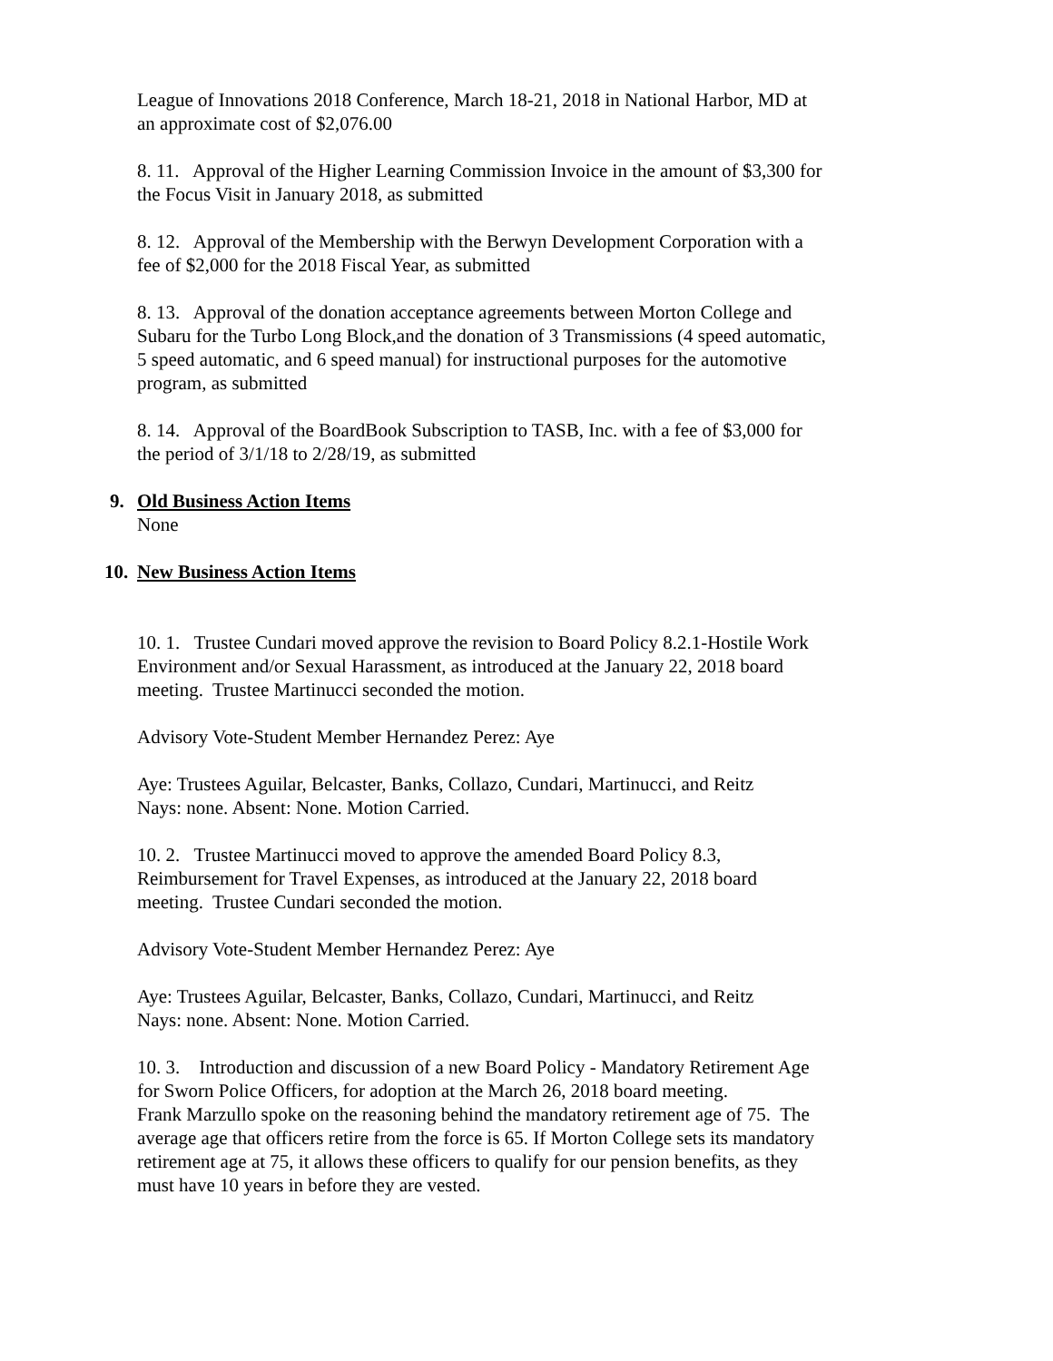League of Innovations 2018 Conference, March 18-21, 2018 in National Harbor, MD at an approximate cost of $2,076.00
8. 11. Approval of the Higher Learning Commission Invoice in the amount of $3,300 for the Focus Visit in January 2018, as submitted
8. 12. Approval of the Membership with the Berwyn Development Corporation with a fee of $2,000 for the 2018 Fiscal Year, as submitted
8. 13. Approval of the donation acceptance agreements between Morton College and Subaru for the Turbo Long Block,and the donation of 3 Transmissions (4 speed automatic, 5 speed automatic, and 6 speed manual) for instructional purposes for the automotive program, as submitted
8. 14. Approval of the BoardBook Subscription to TASB, Inc. with a fee of $3,000 for the period of 3/1/18 to 2/28/19, as submitted
9. Old Business Action Items
None
10. New Business Action Items
10. 1. Trustee Cundari moved approve the revision to Board Policy 8.2.1-Hostile Work Environment and/or Sexual Harassment, as introduced at the January 22, 2018 board meeting. Trustee Martinucci seconded the motion.
Advisory Vote-Student Member Hernandez Perez: Aye
Aye: Trustees Aguilar, Belcaster, Banks, Collazo, Cundari, Martinucci, and Reitz
Nays: none. Absent: None. Motion Carried.
10. 2. Trustee Martinucci moved to approve the amended Board Policy 8.3, Reimbursement for Travel Expenses, as introduced at the January 22, 2018 board meeting. Trustee Cundari seconded the motion.
Advisory Vote-Student Member Hernandez Perez: Aye
Aye: Trustees Aguilar, Belcaster, Banks, Collazo, Cundari, Martinucci, and Reitz
Nays: none. Absent: None. Motion Carried.
10. 3. Introduction and discussion of a new Board Policy - Mandatory Retirement Age for Sworn Police Officers, for adoption at the March 26, 2018 board meeting.
Frank Marzullo spoke on the reasoning behind the mandatory retirement age of 75. The average age that officers retire from the force is 65. If Morton College sets its mandatory retirement age at 75, it allows these officers to qualify for our pension benefits, as they must have 10 years in before they are vested.